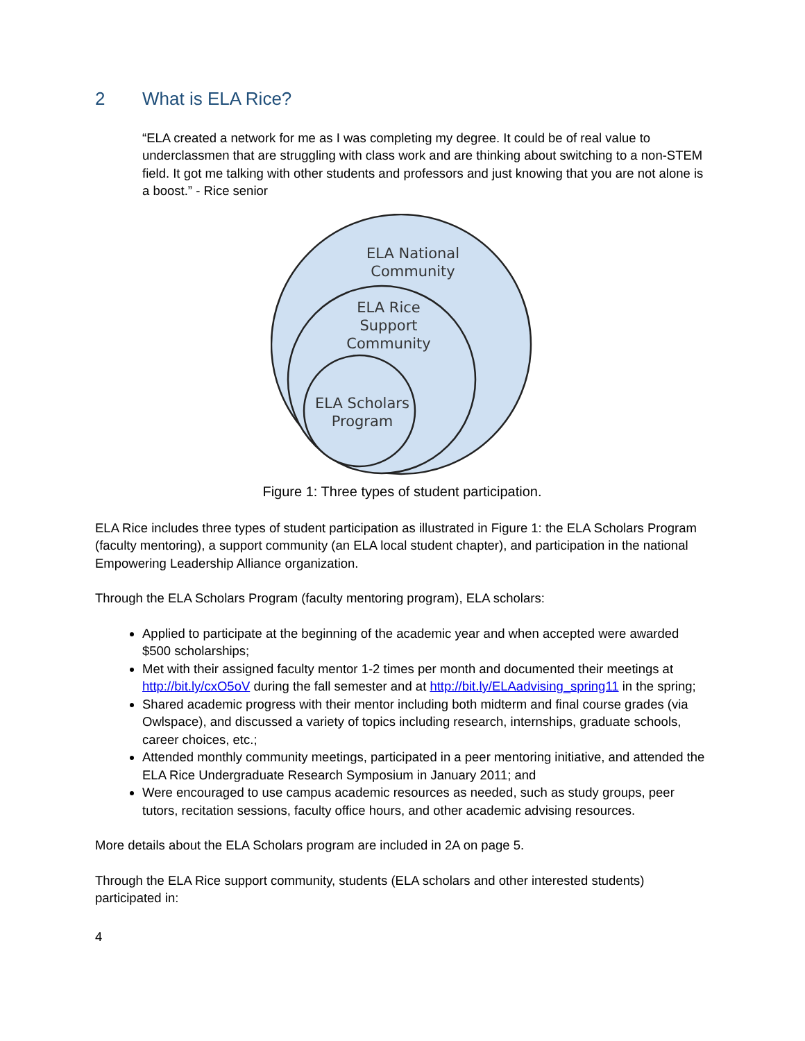2 What is ELA Rice?
“ELA created a network for me as I was completing my degree. It could be of real value to underclassmen that are struggling with class work and are thinking about switching to a non-STEM field. It got me talking with other students and professors and just knowing that you are not alone is a boost.” - Rice senior
ELA National
Community
ELA Rice
Support
Community
ELA Scholars
Program
Figure 1: Three types of student participation.
ELA Rice includes three types of student participation as illustrated in Figure 1: the ELA Scholars Program (faculty mentoring), a support community (an ELA local student chapter), and participation in the national Empowering Leadership Alliance organization.
Through the ELA Scholars Program (faculty mentoring program), ELA scholars:
Applied to participate at the beginning of the academic year and when accepted were awarded $500 scholarships;
Met with their assigned faculty mentor 1-2 times per month and documented their meetings at http://bit.ly/cxO5oV during the fall semester and at http://bit.ly/ELAadvising_spring11 in the spring;
Shared academic progress with their mentor including both midterm and final course grades (via Owlspace), and discussed a variety of topics including research, internships, graduate schools, career choices, etc.;
Attended monthly community meetings, participated in a peer mentoring initiative, and attended the ELA Rice Undergraduate Research Symposium in January 2011; and
Were encouraged to use campus academic resources as needed, such as study groups, peer tutors, recitation sessions, faculty office hours, and other academic advising resources.
More details about the ELA Scholars program are included in 2A on page 5.
Through the ELA Rice support community, students (ELA scholars and other interested students) participated in:
4